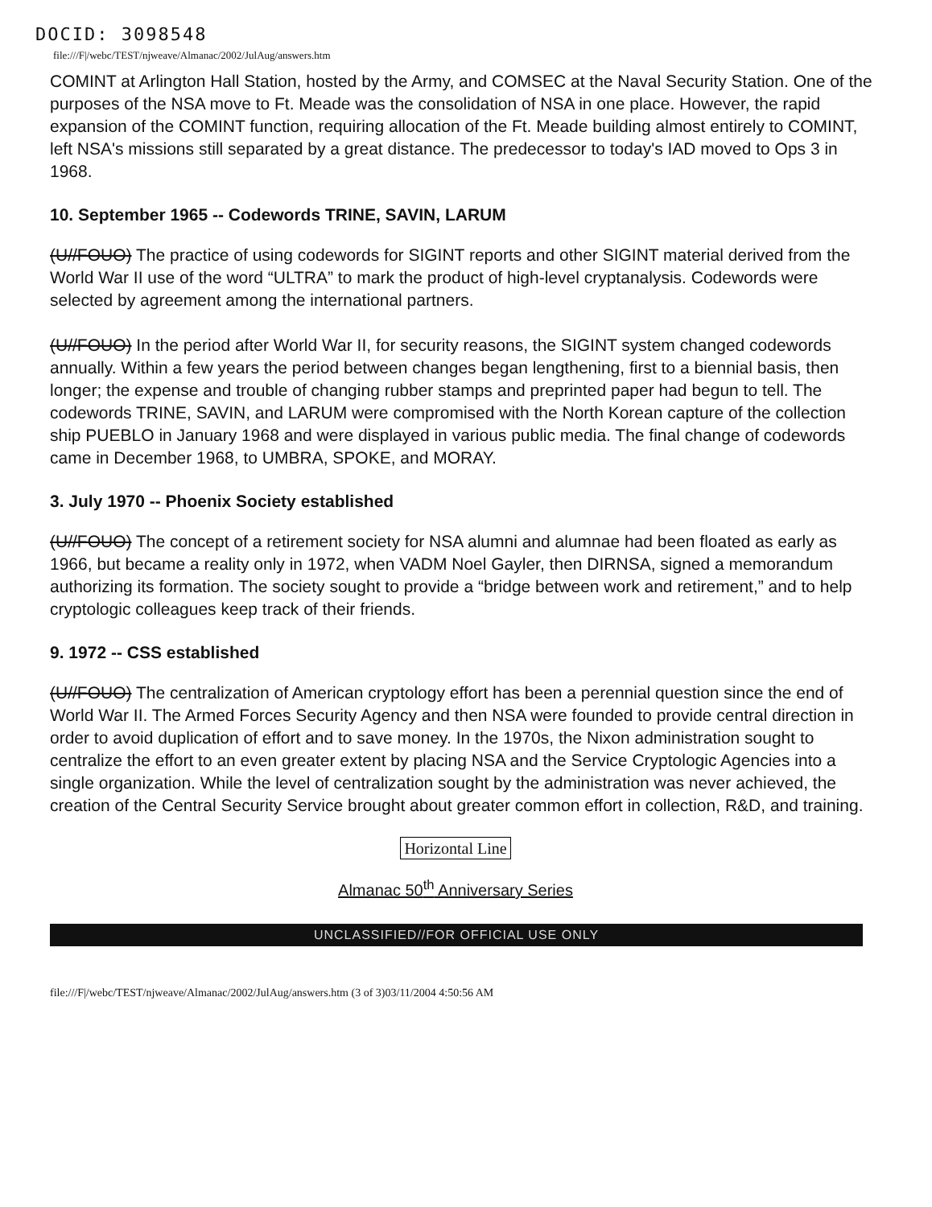DOCID: 3098548
file:///F|/webc/TEST/njweave/Almanac/2002/JulAug/answers.htm
COMINT at Arlington Hall Station, hosted by the Army, and COMSEC at the Naval Security Station. One of the purposes of the NSA move to Ft. Meade was the consolidation of NSA in one place. However, the rapid expansion of the COMINT function, requiring allocation of the Ft. Meade building almost entirely to COMINT, left NSA's missions still separated by a great distance. The predecessor to today's IAD moved to Ops 3 in 1968.
10. September 1965 -- Codewords TRINE, SAVIN, LARUM
(U//FOUO) The practice of using codewords for SIGINT reports and other SIGINT material derived from the World War II use of the word “ULTRA” to mark the product of high-level cryptanalysis. Codewords were selected by agreement among the international partners.
(U//FOUO) In the period after World War II, for security reasons, the SIGINT system changed codewords annually. Within a few years the period between changes began lengthening, first to a biennial basis, then longer; the expense and trouble of changing rubber stamps and preprinted paper had begun to tell. The codewords TRINE, SAVIN, and LARUM were compromised with the North Korean capture of the collection ship PUEBLO in January 1968 and were displayed in various public media. The final change of codewords came in December 1968, to UMBRA, SPOKE, and MORAY.
3. July 1970 -- Phoenix Society established
(U//FOUO) The concept of a retirement society for NSA alumni and alumnae had been floated as early as 1966, but became a reality only in 1972, when VADM Noel Gayler, then DIRNSA, signed a memorandum authorizing its formation. The society sought to provide a “bridge between work and retirement,” and to help cryptologic colleagues keep track of their friends.
9. 1972 -- CSS established
(U//FOUO) The centralization of American cryptology effort has been a perennial question since the end of World War II. The Armed Forces Security Agency and then NSA were founded to provide central direction in order to avoid duplication of effort and to save money. In the 1970s, the Nixon administration sought to centralize the effort to an even greater extent by placing NSA and the Service Cryptologic Agencies into a single organization. While the level of centralization sought by the administration was never achieved, the creation of the Central Security Service brought about greater common effort in collection, R&D, and training.
Horizontal Line
Almanac 50<sup>th</sup> Anniversary Series
UNCLASSIFIED//FOR OFFICIAL USE ONLY
file:///F|/webc/TEST/njweave/Almanac/2002/JulAug/answers.htm (3 of 3)03/11/2004 4:50:56 AM